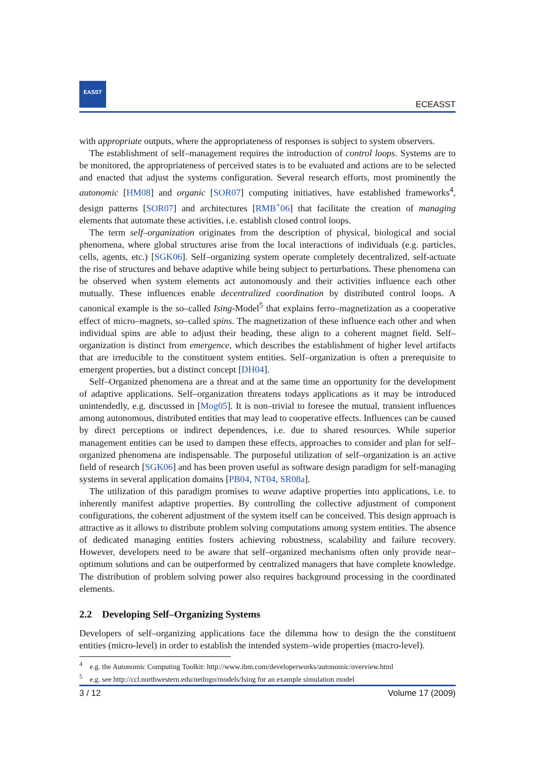EASST
ECEASST
with appropriate outputs, where the appropriateness of responses is subject to system observers.
The establishment of self–management requires the introduction of control loops. Systems are to be monitored, the appropriateness of perceived states is to be evaluated and actions are to be selected and enacted that adjust the systems configuration. Several research efforts, most prominently the autonomic [HM08] and organic [SOR07] computing initiatives, have established frameworks<sup>4</sup>, design patterns [SOR07] and architectures [RMB<sup>+</sup>06] that facilitate the creation of managing elements that automate these activities, i.e. establish closed control loops.
The term self–organization originates from the description of physical, biological and social phenomena, where global structures arise from the local interactions of individuals (e.g. particles, cells, agents, etc.) [SGK06]. Self–organizing system operate completely decentralized, self-actuate the rise of structures and behave adaptive while being subject to perturbations. These phenomena can be observed when system elements act autonomously and their activities influence each other mutually. These influences enable decentralized coordination by distributed control loops. A canonical example is the so–called Ising-Model<sup>5</sup> that explains ferro–magnetization as a cooperative effect of micro–magnets, so–called spins. The magnetization of these influence each other and when individual spins are able to adjust their heading, these align to a coherent magnet field. Self–organization is distinct from emergence, which describes the establishment of higher level artifacts that are irreducible to the constituent system entities. Self–organization is often a prerequisite to emergent properties, but a distinct concept [DH04].
Self–Organized phenomena are a threat and at the same time an opportunity for the development of adaptive applications. Self–organization threatens todays applications as it may be introduced unintendedly, e.g. discussed in [Mog05]. It is non–trivial to foresee the mutual, transient influences among autonomous, distributed entities that may lead to cooperative effects. Influences can be caused by direct perceptions or indirect dependences, i.e. due to shared resources. While superior management entities can be used to dampen these effects, approaches to consider and plan for self–organized phenomena are indispensable. The purposeful utilization of self–organization is an active field of research [SGK06] and has been proven useful as software design paradigm for self-managing systems in several application domains [PB04, NT04, SR08a].
The utilization of this paradigm promises to weave adaptive properties into applications, i.e. to inherently manifest adaptive properties. By controlling the collective adjustment of component configurations, the coherent adjustment of the system itself can be conceived. This design approach is attractive as it allows to distribute problem solving computations among system entities. The absence of dedicated managing entities fosters achieving robustness, scalability and failure recovery. However, developers need to be aware that self–organized mechanisms often only provide near–optimum solutions and can be outperformed by centralized managers that have complete knowledge. The distribution of problem solving power also requires background processing in the coordinated elements.
2.2 Developing Self–Organizing Systems
Developers of self–organizing applications face the dilemma how to design the the constituent entities (micro-level) in order to establish the intended system–wide properties (macro-level).
<sup>4</sup> e.g. the Autonomic Computing Toolkit: http://www.ibm.com/developerworks/autonomic/overview.html
<sup>5</sup> e.g. see http://ccl.northwestern.edu/netlogo/models/Ising for an example simulation model
3 / 12 Volume 17 (2009)